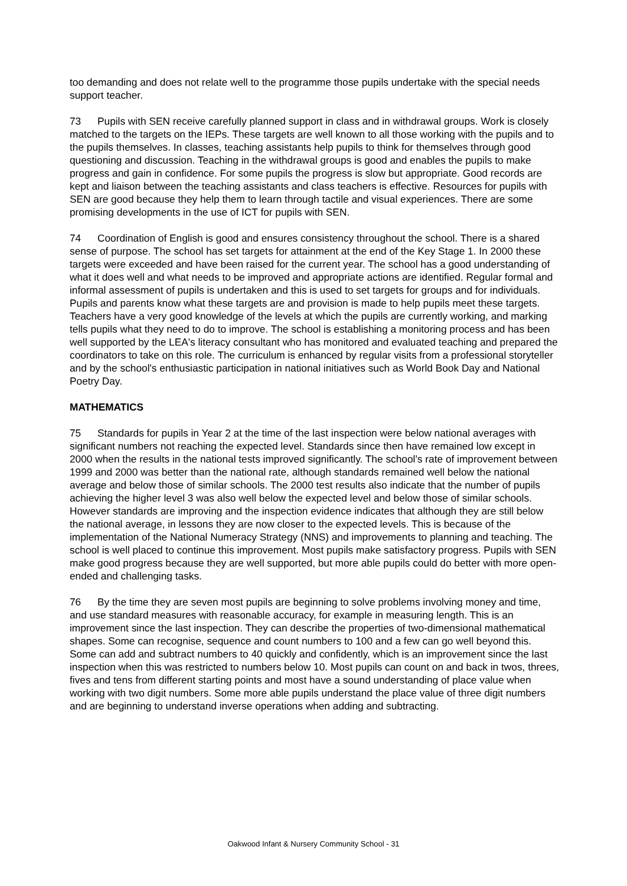too demanding and does not relate well to the programme those pupils undertake with the special needs support teacher.
73 Pupils with SEN receive carefully planned support in class and in withdrawal groups. Work is closely matched to the targets on the IEPs. These targets are well known to all those working with the pupils and to the pupils themselves. In classes, teaching assistants help pupils to think for themselves through good questioning and discussion. Teaching in the withdrawal groups is good and enables the pupils to make progress and gain in confidence. For some pupils the progress is slow but appropriate. Good records are kept and liaison between the teaching assistants and class teachers is effective. Resources for pupils with SEN are good because they help them to learn through tactile and visual experiences. There are some promising developments in the use of ICT for pupils with SEN.
74 Coordination of English is good and ensures consistency throughout the school. There is a shared sense of purpose. The school has set targets for attainment at the end of the Key Stage 1. In 2000 these targets were exceeded and have been raised for the current year. The school has a good understanding of what it does well and what needs to be improved and appropriate actions are identified. Regular formal and informal assessment of pupils is undertaken and this is used to set targets for groups and for individuals. Pupils and parents know what these targets are and provision is made to help pupils meet these targets. Teachers have a very good knowledge of the levels at which the pupils are currently working, and marking tells pupils what they need to do to improve. The school is establishing a monitoring process and has been well supported by the LEA's literacy consultant who has monitored and evaluated teaching and prepared the coordinators to take on this role. The curriculum is enhanced by regular visits from a professional storyteller and by the school's enthusiastic participation in national initiatives such as World Book Day and National Poetry Day.
MATHEMATICS
75 Standards for pupils in Year 2 at the time of the last inspection were below national averages with significant numbers not reaching the expected level. Standards since then have remained low except in 2000 when the results in the national tests improved significantly. The school’s rate of improvement between 1999 and 2000 was better than the national rate, although standards remained well below the national average and below those of similar schools. The 2000 test results also indicate that the number of pupils achieving the higher level 3 was also well below the expected level and below those of similar schools. However standards are improving and the inspection evidence indicates that although they are still below the national average, in lessons they are now closer to the expected levels. This is because of the implementation of the National Numeracy Strategy (NNS) and improvements to planning and teaching. The school is well placed to continue this improvement. Most pupils make satisfactory progress. Pupils with SEN make good progress because they are well supported, but more able pupils could do better with more open-ended and challenging tasks.
76 By the time they are seven most pupils are beginning to solve problems involving money and time, and use standard measures with reasonable accuracy, for example in measuring length. This is an improvement since the last inspection. They can describe the properties of two-dimensional mathematical shapes. Some can recognise, sequence and count numbers to 100 and a few can go well beyond this. Some can add and subtract numbers to 40 quickly and confidently, which is an improvement since the last inspection when this was restricted to numbers below 10. Most pupils can count on and back in twos, threes, fives and tens from different starting points and most have a sound understanding of place value when working with two digit numbers. Some more able pupils understand the place value of three digit numbers and are beginning to understand inverse operations when adding and subtracting.
Oakwood Infant & Nursery Community School - 31